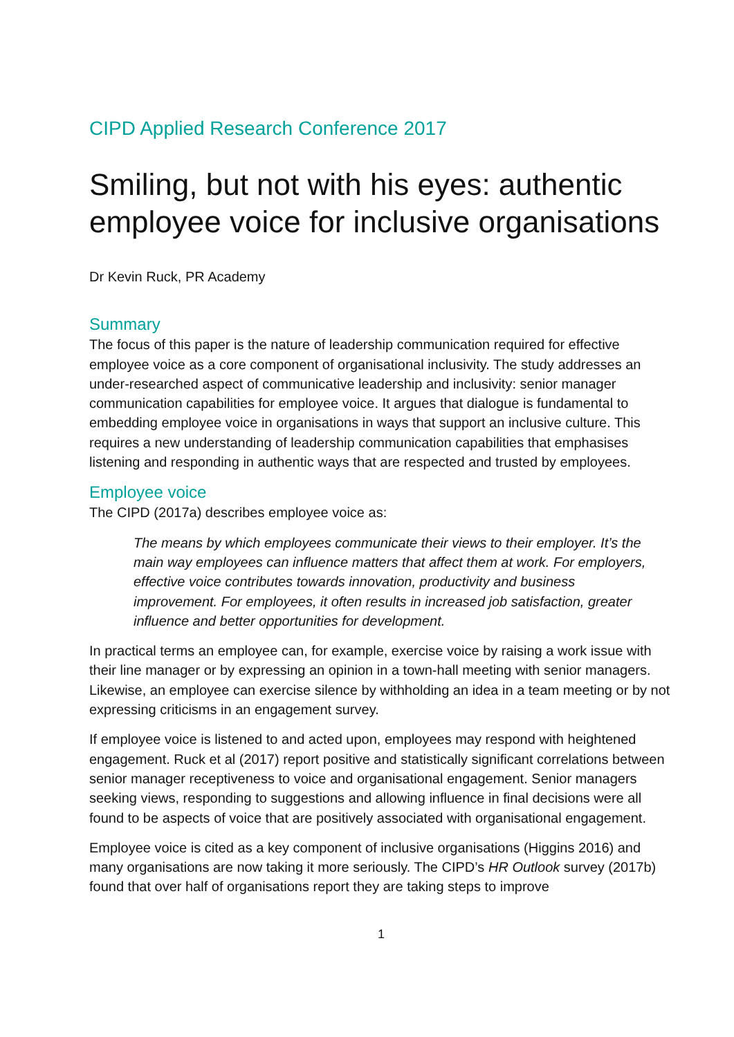CIPD Applied Research Conference 2017
Smiling, but not with his eyes: authentic employee voice for inclusive organisations
Dr Kevin Ruck, PR Academy
Summary
The focus of this paper is the nature of leadership communication required for effective employee voice as a core component of organisational inclusivity. The study addresses an under-researched aspect of communicative leadership and inclusivity: senior manager communication capabilities for employee voice. It argues that dialogue is fundamental to embedding employee voice in organisations in ways that support an inclusive culture. This requires a new understanding of leadership communication capabilities that emphasises listening and responding in authentic ways that are respected and trusted by employees.
Employee voice
The CIPD (2017a) describes employee voice as:
The means by which employees communicate their views to their employer. It’s the main way employees can influence matters that affect them at work. For employers, effective voice contributes towards innovation, productivity and business improvement. For employees, it often results in increased job satisfaction, greater influence and better opportunities for development.
In practical terms an employee can, for example, exercise voice by raising a work issue with their line manager or by expressing an opinion in a town-hall meeting with senior managers. Likewise, an employee can exercise silence by withholding an idea in a team meeting or by not expressing criticisms in an engagement survey.
If employee voice is listened to and acted upon, employees may respond with heightened engagement. Ruck et al (2017) report positive and statistically significant correlations between senior manager receptiveness to voice and organisational engagement. Senior managers seeking views, responding to suggestions and allowing influence in final decisions were all found to be aspects of voice that are positively associated with organisational engagement.
Employee voice is cited as a key component of inclusive organisations (Higgins 2016) and many organisations are now taking it more seriously. The CIPD’s HR Outlook survey (2017b) found that over half of organisations report they are taking steps to improve
1